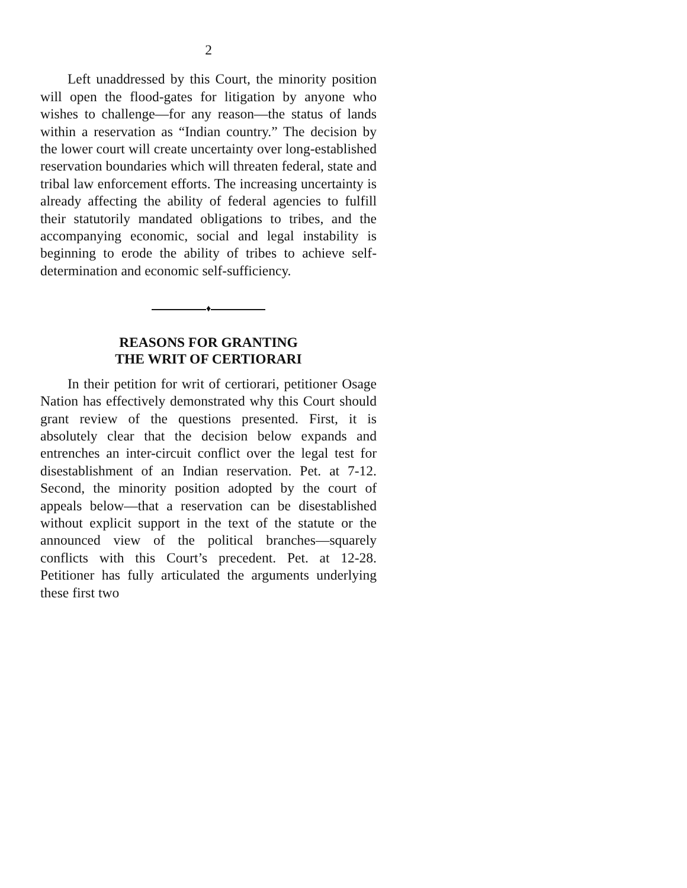2
Left unaddressed by this Court, the minority position will open the flood-gates for litigation by anyone who wishes to challenge—for any reason—the status of lands within a reservation as “Indian country.” The decision by the lower court will create uncertainty over long-established reservation boundaries which will threaten federal, state and tribal law enforcement efforts. The increasing uncertainty is already affecting the ability of federal agencies to fulfill their statutorily mandated obligations to tribes, and the accompanying economic, social and legal instability is beginning to erode the ability of tribes to achieve self-determination and economic self-sufficiency.
♦
REASONS FOR GRANTING
THE WRIT OF CERTIORARI
In their petition for writ of certiorari, petitioner Osage Nation has effectively demonstrated why this Court should grant review of the questions presented. First, it is absolutely clear that the decision below expands and entrenches an inter-circuit conflict over the legal test for disestablishment of an Indian reservation. Pet. at 7-12. Second, the minority position adopted by the court of appeals below—that a reservation can be disestablished without explicit support in the text of the statute or the announced view of the political branches—squarely conflicts with this Court’s precedent. Pet. at 12-28. Petitioner has fully articulated the arguments underlying these first two